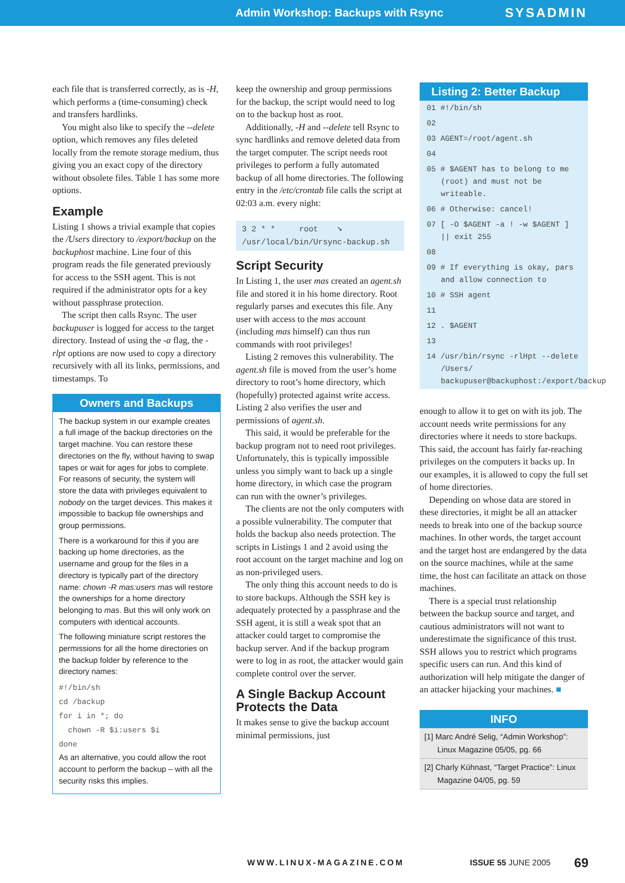Admin Workshop: Backups with Rsync SYSADMIN
each file that is transferred correctly, as is -H, which performs a (time-consuming) check and transfers hardlinks.
You might also like to specify the --delete option, which removes any files deleted locally from the remote storage medium, thus giving you an exact copy of the directory without obsolete files. Table 1 has some more options.
Example
Listing 1 shows a trivial example that copies the /Users directory to /export/backup on the backuphost machine. Line four of this program reads the file generated previously for access to the SSH agent. This is not required if the administrator opts for a key without passphrase protection.
The script then calls Rsync. The user backupuser is logged for access to the target directory. Instead of using the -a flag, the -rlpt options are now used to copy a directory recursively with all its links, permissions, and timestamps. To
Owners and Backups
The backup system in our example creates a full image of the backup directories on the target machine. You can restore these directories on the fly, without having to swap tapes or wait for ages for jobs to complete. For reasons of security, the system will store the data with privileges equivalent to nobody on the target devices. This makes it impossible to backup file ownerships and group permissions.
There is a workaround for this if you are backing up home directories, as the username and group for the files in a directory is typically part of the directory name: chown -R mas:users mas will restore the ownerships for a home directory belonging to mas. But this will only work on computers with identical accounts.
The following miniature script restores the permissions for all the home directories on the backup folder by reference to the directory names:
#!/bin/sh
cd /backup
for i in *; do
chown -R $i:users $i
done
As an alternative, you could allow the root account to perform the backup – with all the security risks this implies.
keep the ownership and group permissions for the backup, the script would need to log on to the backup host as root.
Additionally, -H and --delete tell Rsync to sync hardlinks and remove deleted data from the target computer. The script needs root privileges to perform a fully automated backup of all home directories. The following entry in the /etc/crontab file calls the script at 02:03 a.m. every night:
3 2 * * root ➘
/usr/local/bin/Ursync-backup.sh
Script Security
In Listing 1, the user mas created an agent.sh file and stored it in his home directory. Root regularly parses and executes this file. Any user with access to the mas account (including mas himself) can thus run commands with root privileges!
Listing 2 removes this vulnerability. The agent.sh file is moved from the user’s home directory to root’s home directory, which (hopefully) protected against write access. Listing 2 also verifies the user and permissions of agent.sh.
This said, it would be preferable for the backup program not to need root privileges. Unfortunately, this is typically impossible unless you simply want to back up a single home directory, in which case the program can run with the owner’s privileges.
The clients are not the only computers with a possible vulnerability. The computer that holds the backup also needs protection. The scripts in Listings 1 and 2 avoid using the root account on the target machine and log on as non-privileged users.
The only thing this account needs to do is to store backups. Although the SSH key is adequately protected by a passphrase and the SSH agent, it is still a weak spot that an attacker could target to compromise the backup server. And if the backup program were to log in as root, the attacker would gain complete control over the server.
A Single Backup Account Protects the Data
It makes sense to give the backup account minimal permissions, just
Listing 2: Better Backup
01 #!/bin/sh
02
03 AGENT=/root/agent.sh
04
05 # $AGENT has to belong to me (root) and must not be writeable.
06 # Otherwise: cancel!
07 [ -O $AGENT -a ! -w $AGENT ] || exit 255
08
09 # If everything is okay, pars and allow connection to
10 # SSH agent
11
12 . $AGENT
13
14 /usr/bin/rsync -rlHpt --delete /Users/ backupuser@backuphost:/export/backup
enough to allow it to get on with its job. The account needs write permissions for any directories where it needs to store backups. This said, the account has fairly far-reaching privileges on the computers it backs up. In our examples, it is allowed to copy the full set of home directories.
Depending on whose data are stored in these directories, it might be all an attacker needs to break into one of the backup source machines. In other words, the target account and the target host are endangered by the data on the source machines, while at the same time, the host can facilitate an attack on those machines.
There is a special trust relationship between the backup source and target, and cautious administrators will not want to underestimate the significance of this trust. SSH allows you to restrict which programs specific users can run. And this kind of authorization will help mitigate the danger of an attacker hijacking your machines. ■
INFO
[1] Marc André Selig, “Admin Workshop”: Linux Magazine 05/05, pg. 66
[2] Charly Kühnast, “Target Practice”: Linux Magazine 04/05, pg. 59
WWW.LINUX-MAGAZINE.COM ISSUE 55 JUNE 2005 69